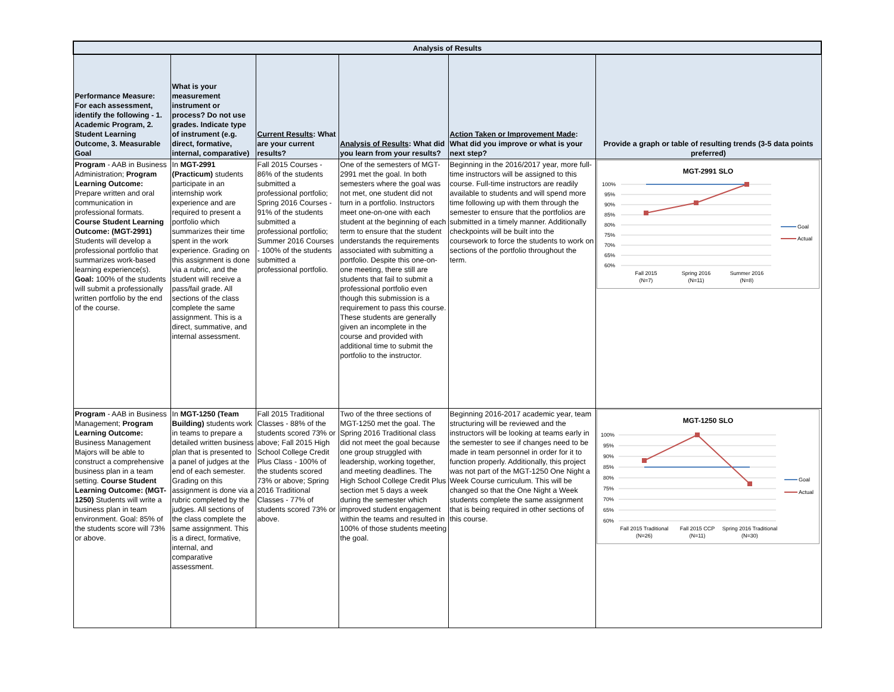| Analysis of Results | | | | | |
| --- | --- | --- | --- | --- | --- |
| Performance Measure: For each assessment, identify the following - 1. Academic Program, 2. Student Learning Outcome, 3. Measurable Goal | What is your measurement instrument or process? Do not use grades. Indicate type of instrument (e.g. direct, formative, internal, comparative) | Current Results : What are your current results? | Analysis of Results : What did you learn from your results? | Action Taken or Improvement Made : What did you improve or what is your next step? | Provide a graph or table of resulting trends (3-5 data points preferred) |
| Program - AAB in Business Administration; Program Learning Outcome: Prepare written and oral communication in professional formats. Course Student Learning Outcome: (MGT-2991) Students will develop a professional portfolio that summarizes work-based learning experience(s). Goal: 100% of the students will submit a professionally written portfolio by the end of the course. | In MGT-2991 (Practicum) students participate in an internship work experience and are required to present a portfolio which summarizes their time spent in the work experience. Grading on this assignment is done via a rubric, and the student will receive a pass/fail grade. All sections of the class complete the same assignment. This is a direct, summative, and internal assessment. | Fall 2015 Courses - 86% of the students submitted a professional portfolio; Spring 2016 Courses - 91% of the students submitted a professional portfolio; Summer 2016 Courses - 100% of the students submitted a professional portfolio. | One of the semesters of MGT-2991 met the goal. In both semesters where the goal was not met, one student did not turn in a portfolio. Instructors meet one-on-one with each student at the beginning of each term to ensure that the student understands the requirements associated with submitting a portfolio. Despite this one-on-one meeting, there still are students that fail to submit a professional portfolio even though this submission is a requirement to pass this course. These students are generally given an incomplete in the course and provided with additional time to submit the portfolio to the instructor. | Beginning in the 2016/2017 year, more full-time instructors will be assigned to this course. Full-time instructors are readily available to students and will spend more time following up with them through the semester to ensure that the portfolios are submitted in a timely manner. Additionally checkpoints will be built into the coursework to force the students to work on sections of the portfolio throughout the term. | MGT-2991 SLO 100% 95% 90% 85% 80% 75% 70% 65% 60% Fall 2015 (N=7) Spring 2016 (N=11) Summer 2016 (N=8) Goal Actual |
| Program - AAB in Business Management; Program Learning Outcome: Business Management Majors will be able to construct a comprehensive business plan in a team setting. Course Student Learning Outcome: (MGT-1250) Students will write a business plan in team environment. Goal: 85% of the students score will 73% or above. | In MGT-1250 (Team Building) students work in teams to prepare a detailed written business plan that is presented to a panel of judges at the end of each semester. Grading on this assignment is done via a rubric completed by the judges. All sections of the class complete the same assignment. This is a direct, formative, internal, and comparative assessment. | Fall 2015 Traditional Classes - 88% of the students scored 73% or above; Fall 2015 High School College Credit Plus Class - 100% of the students scored 73% or above; Spring 2016 Traditional Classes - 77% of students scored 73% or above. | Two of the three sections of MGT-1250 met the goal. The Spring 2016 Traditional class did not meet the goal because one group struggled with leadership, working together, and meeting deadlines. The High School College Credit Plus section met 5 days a week during the semester which improved student engagement within the teams and resulted in 100% of those students meeting the goal. | Beginning 2016-2017 academic year, team structuring will be reviewed and the instructors will be looking at teams early in the semester to see if changes need to be made in team personnel in order for it to function properly. Additionally, this project was not part of the MGT-1250 One Night a Week Course curriculum. This will be changed so that the One Night a Week students complete the same assignment that is being required in other sections of this course. | MGT-1250 SLO 100% 95% 90% 85% 80% 75% 70% 65% 60% Fall 2015 Traditional (N=26) Fall 2015 CCP (N=11) Spring 2016 Traditional (N=30) Goal Actual |